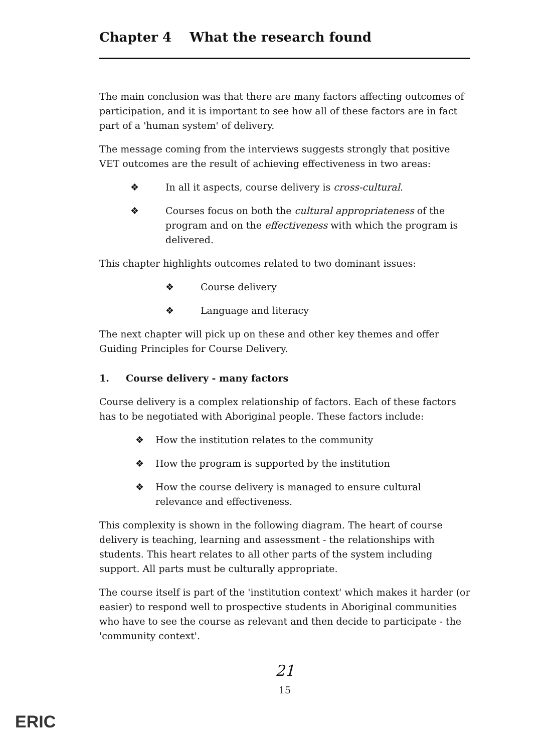Chapter 4 What the research found
The main conclusion was that there are many factors affecting outcomes of participation, and it is important to see how all of these factors are in fact part of a 'human system' of delivery.
The message coming from the interviews suggests strongly that positive VET outcomes are the result of achieving effectiveness in two areas:
❖ In all it aspects, course delivery is cross-cultural.
❖ Courses focus on both the cultural appropriateness of the program and on the effectiveness with which the program is delivered.
This chapter highlights outcomes related to two dominant issues:
❖ Course delivery
❖ Language and literacy
The next chapter will pick up on these and other key themes and offer Guiding Principles for Course Delivery.
1. Course delivery - many factors
Course delivery is a complex relationship of factors. Each of these factors has to be negotiated with Aboriginal people. These factors include:
❖ How the institution relates to the community
❖ How the program is supported by the institution
❖ How the course delivery is managed to ensure cultural relevance and effectiveness.
This complexity is shown in the following diagram. The heart of course delivery is teaching, learning and assessment - the relationships with students. This heart relates to all other parts of the system including support. All parts must be culturally appropriate.
The course itself is part of the 'institution context' which makes it harder (or easier) to respond well to prospective students in Aboriginal communities who have to see the course as relevant and then decide to participate - the 'community context'.
21
15
ERIC